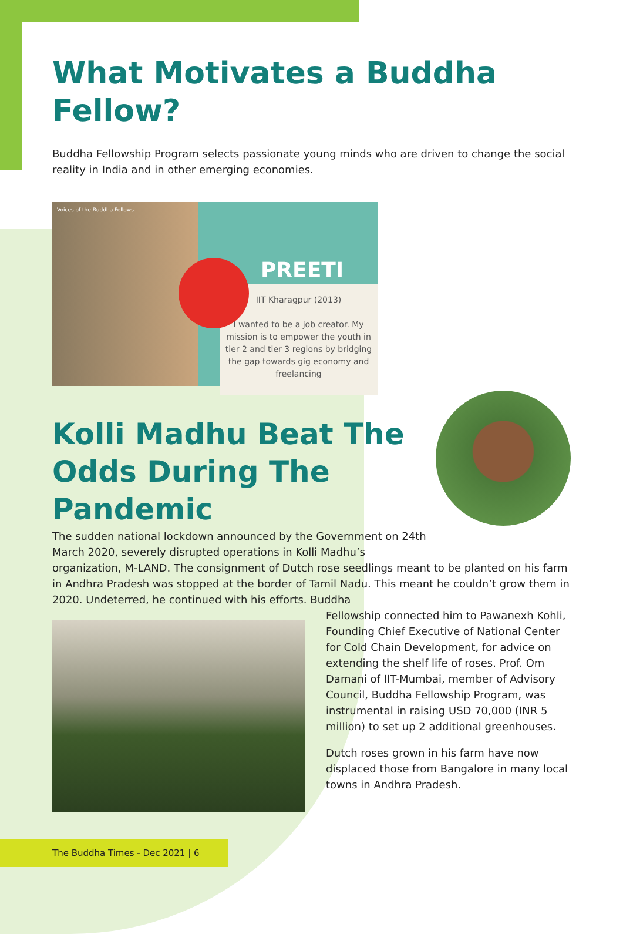What Motivates a Buddha Fellow?
Buddha Fellowship Program selects passionate young minds who are driven to change the social reality in India and in other emerging economies.
Voices of the Buddha Fellows
PREETI
IIT Kharagpur (2013)
I wanted to be a job creator. My mission is to empower the youth in tier 2 and tier 3 regions by bridging the gap towards gig economy and freelancing
Kolli Madhu Beat The Odds During The Pandemic
The sudden national lockdown announced by the Government on 24th March 2020, severely disrupted operations in Kolli Madhu’s
organization, M-LAND. The consignment of Dutch rose seedlings meant to be planted on his farm in Andhra Pradesh was stopped at the border of Tamil Nadu. This meant he couldn’t grow them in 2020. Undeterred, he continued with his efforts. Buddha
Fellowship connected him to Pawanexh Kohli, Founding Chief Executive of National Center for Cold Chain Development, for advice on extending the shelf life of roses. Prof. Om Damani of IIT-Mumbai, member of Advisory Council, Buddha Fellowship Program, was instrumental in raising USD 70,000 (INR 5 million) to set up 2 additional greenhouses.
Dutch roses grown in his farm have now displaced those from Bangalore in many local towns in Andhra Pradesh.
The Buddha Times - Dec 2021 | 6